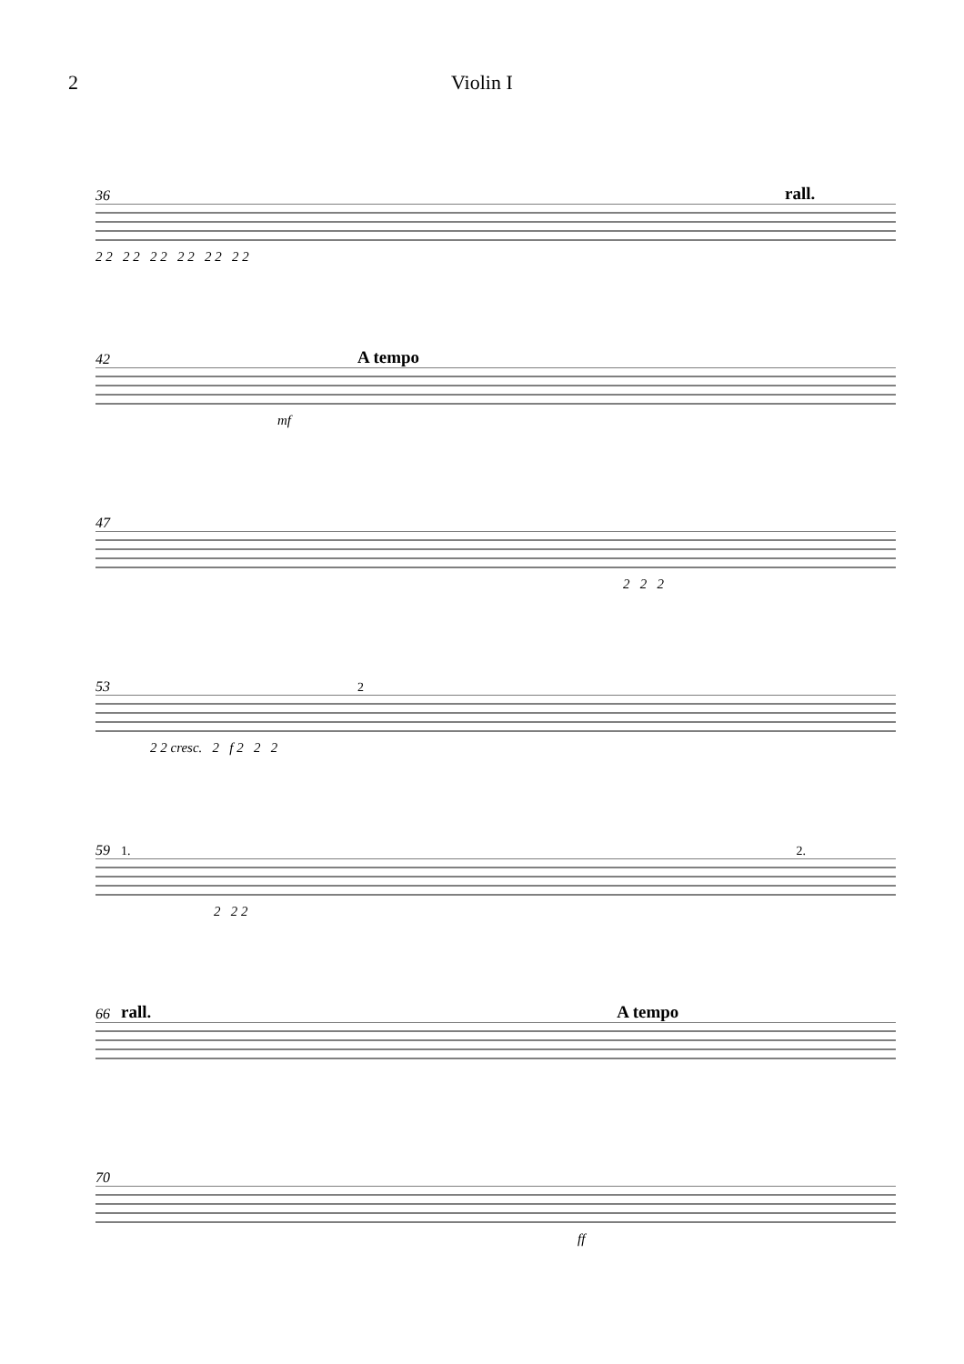2 Violin I
36 rall.
2 2 2 2 2 2 2 2 2 2 2 2
42 A tempo
mf
47
2 2 2
53 2
2 2 cresc. 2 f 2 2 2
59 1. 2.
2 2 2
66 rall. A tempo
70
ff